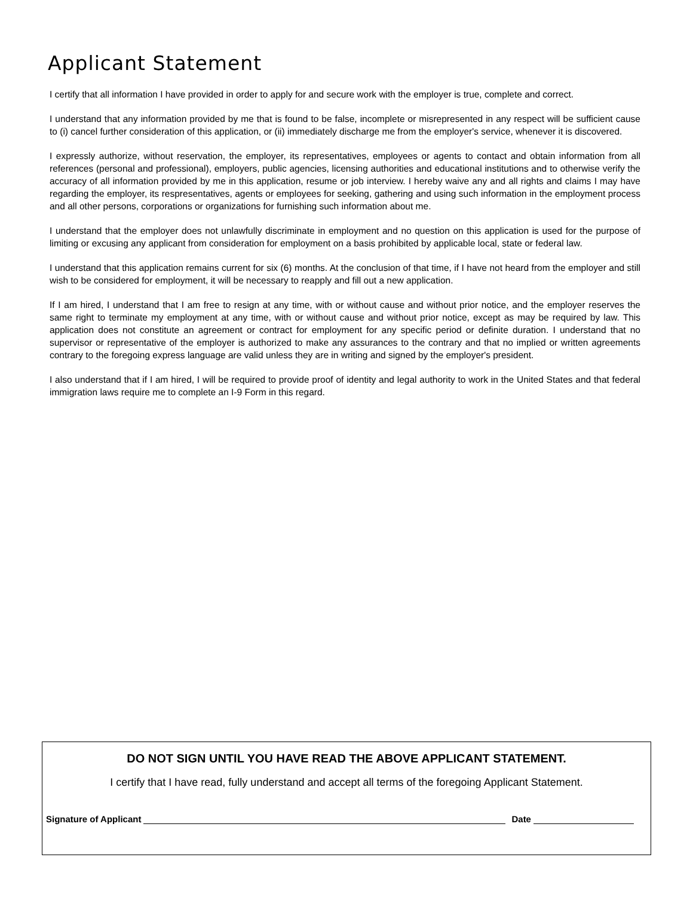Applicant Statement
I certify that all information I have provided in order to apply for and secure work with the employer is true, complete and correct.
I understand that any information provided by me that is found to be false, incomplete or misrepresented in any respect will be sufficient cause to (i) cancel further consideration of this application, or (ii) immediately discharge me from the employer's service, whenever it is discovered.
I expressly authorize, without reservation, the employer, its representatives, employees or agents to contact and obtain information from all references (personal and professional), employers, public agencies, licensing authorities and educational institutions and to otherwise verify the accuracy of all information provided by me in this application, resume or job interview. I hereby waive any and all rights and claims I may have regarding the employer, its respresentatives, agents or employees for seeking, gathering and using such information in the employment process and all other persons, corporations or organizations for furnishing such information about me.
I understand that the employer does not unlawfully discriminate in employment and no question on this application is used for the purpose of limiting or excusing any applicant from consideration for employment on a basis prohibited by applicable local, state or federal law.
I understand that this application remains current for six (6) months. At the conclusion of that time, if I have not heard from the employer and still wish to be considered for employment, it will be necessary to reapply and fill out a new application.
If I am hired, I understand that I am free to resign at any time, with or without cause and without prior notice, and the employer reserves the same right to terminate my employment at any time, with or without cause and without prior notice, except as may be required by law. This application does not constitute an agreement or contract for employment for any specific period or definite duration. I understand that no supervisor or representative of the employer is authorized to make any assurances to the contrary and that no implied or written agreements contrary to the foregoing express language are valid unless they are in writing and signed by the employer's president.
I also understand that if I am hired, I will be required to provide proof of identity and legal authority to work in the United States and that federal immigration laws require me to complete an I-9 Form in this regard.
DO NOT SIGN UNTIL YOU HAVE READ THE ABOVE APPLICANT STATEMENT.
I certify that I have read, fully understand and accept all terms of the foregoing Applicant Statement.
Signature of Applicant Date